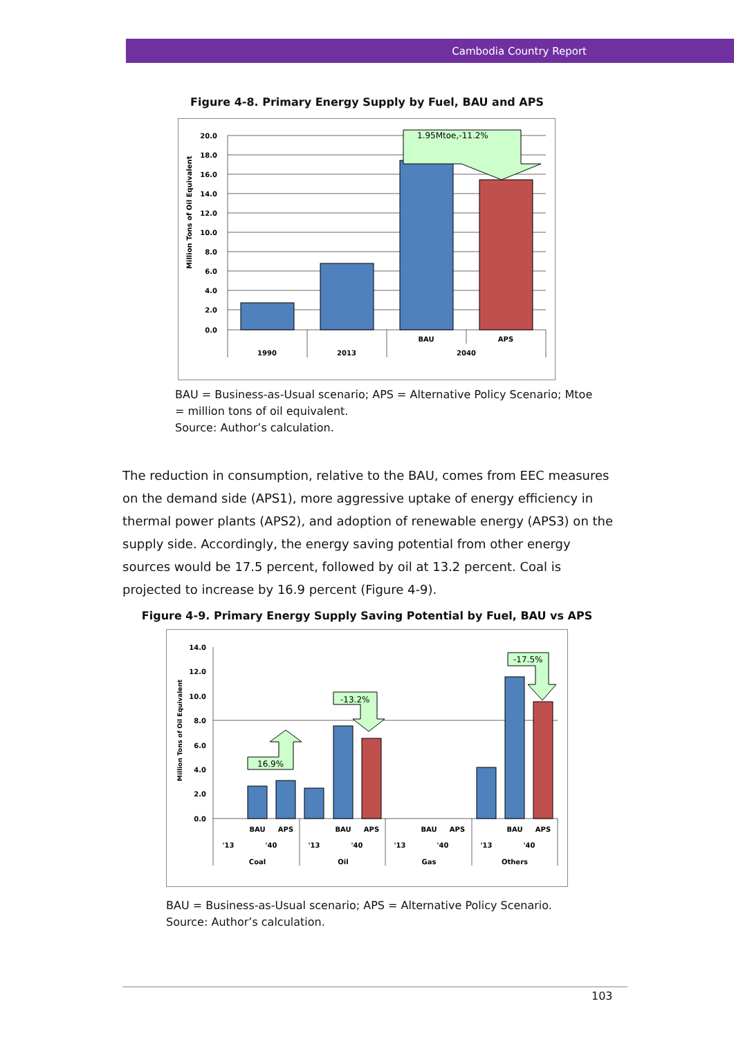Cambodia Country Report
Figure 4-8. Primary Energy Supply by Fuel, BAU and APS
1.95Mtoe,-11.2%
20.0
18.0
16.0
14.0
12.0
10.0
8.0
6.0
4.0
2.0
0.0
1990
2013
BAU
APS
2040
Million Tons of Oil Equivalent
BAU = Business-as-Usual scenario; APS = Alternative Policy Scenario; Mtoe = million tons of oil equivalent.
Source: Author’s calculation.
The reduction in consumption, relative to the BAU, comes from EEC measures on the demand side (APS1), more aggressive uptake of energy efficiency in thermal power plants (APS2), and adoption of renewable energy (APS3) on the supply side. Accordingly, the energy saving potential from other energy sources would be 17.5 percent, followed by oil at 13.2 percent. Coal is projected to increase by 16.9 percent (Figure 4-9).
Figure 4-9. Primary Energy Supply Saving Potential by Fuel, BAU vs APS
16.9%
-13.2%
-17.5%
14.0
12.0
10.0
8.0
6.0
4.0
2.0
0.0
'13
BAU
APS
'40
'13
BAU
APS
'40
'13
BAU
APS
'40
'13
BAU
APS
'40
Coal
Oil
Gas
Others
Million Tons of Oil Equivalent
BAU = Business-as-Usual scenario; APS = Alternative Policy Scenario.
Source: Author’s calculation.
103